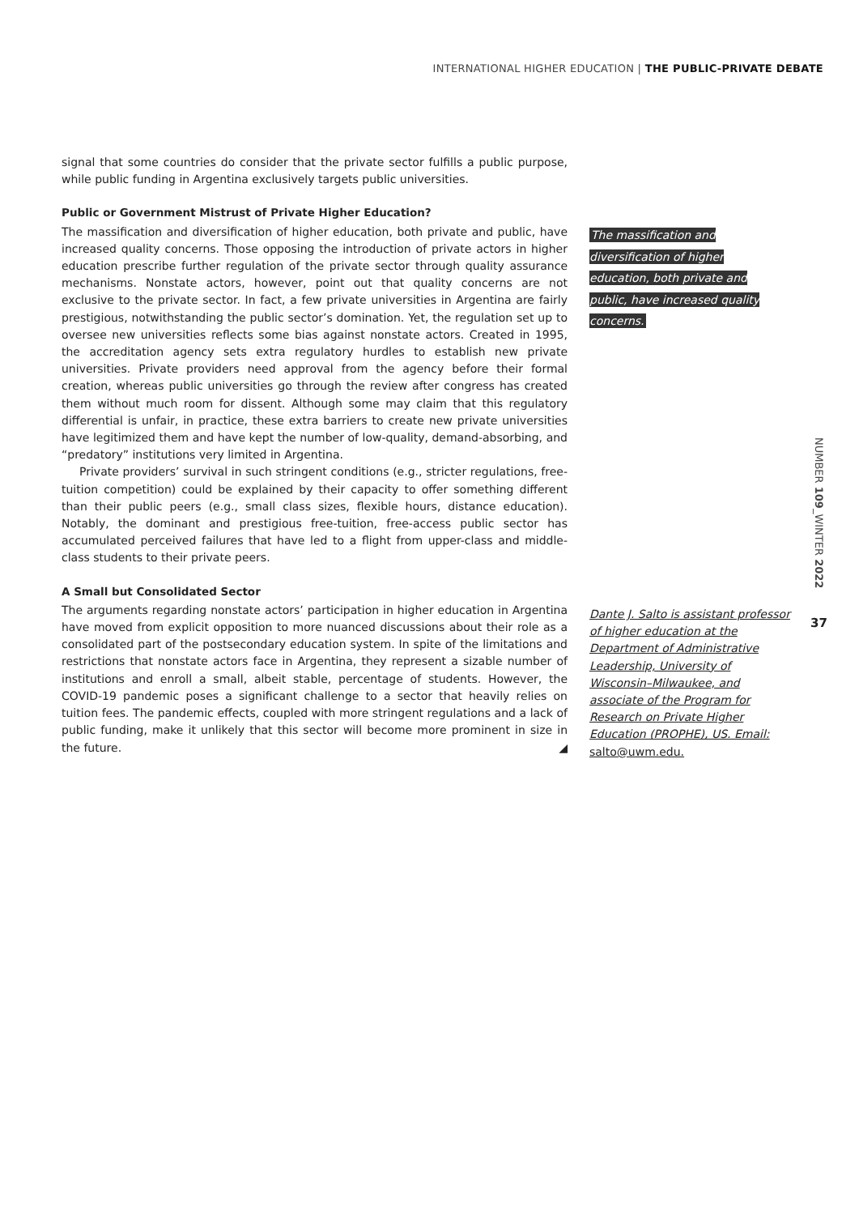INTERNATIONAL HIGHER EDUCATION | THE PUBLIC-PRIVATE DEBATE
signal that some countries do consider that the private sector fulfills a public purpose, while public funding in Argentina exclusively targets public universities.
Public or Government Mistrust of Private Higher Education?
The massification and diversification of higher education, both private and public, have increased quality concerns. Those opposing the introduction of private actors in higher education prescribe further regulation of the private sector through quality assurance mechanisms. Nonstate actors, however, point out that quality concerns are not exclusive to the private sector. In fact, a few private universities in Argentina are fairly prestigious, notwithstanding the public sector’s domination. Yet, the regulation set up to oversee new universities reflects some bias against nonstate actors. Created in 1995, the accreditation agency sets extra regulatory hurdles to establish new private universities. Private providers need approval from the agency before their formal creation, whereas public universities go through the review after congress has created them without much room for dissent. Although some may claim that this regulatory differential is unfair, in practice, these extra barriers to create new private universities have legitimized them and have kept the number of low-quality, demand-absorbing, and “predatory” institutions very limited in Argentina.
Private providers’ survival in such stringent conditions (e.g., stricter regulations, free-tuition competition) could be explained by their capacity to offer something different than their public peers (e.g., small class sizes, flexible hours, distance education). Notably, the dominant and prestigious free-tuition, free-access public sector has accumulated perceived failures that have led to a flight from upper-class and middle-class students to their private peers.
A Small but Consolidated Sector
The arguments regarding nonstate actors’ participation in higher education in Argentina have moved from explicit opposition to more nuanced discussions about their role as a consolidated part of the postsecondary education system. In spite of the limitations and restrictions that nonstate actors face in Argentina, they represent a sizable number of institutions and enroll a small, albeit stable, percentage of students. However, the COVID-19 pandemic poses a significant challenge to a sector that heavily relies on tuition fees. The pandemic effects, coupled with more stringent regulations and a lack of public funding, make it unlikely that this sector will become more prominent in size in the future. ◢
The massification and diversification of higher education, both private and public, have increased quality concerns.
Dante J. Salto is assistant professor of higher education at the Department of Administrative Leadership, University of Wisconsin–Milwaukee, and associate of the Program for Research on Private Higher Education (PROPHE), US. Email: salto@uwm.edu.
NUMBER 109_WINTER 2022
37